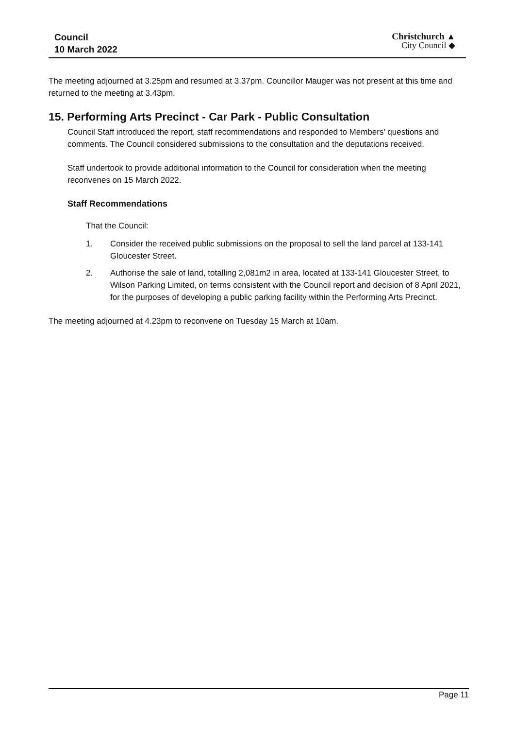Council
10 March 2022
Christchurch ▲
City Council ◆
The meeting adjourned at 3.25pm and resumed at 3.37pm. Councillor Mauger was not present at this time and returned to the meeting at 3.43pm.
15. Performing Arts Precinct - Car Park - Public Consultation
Council Staff introduced the report, staff recommendations and responded to Members’ questions and comments. The Council considered submissions to the consultation and the deputations received.
Staff undertook to provide additional information to the Council for consideration when the meeting reconvenes on 15 March 2022.
Staff Recommendations
That the Council:
1. Consider the received public submissions on the proposal to sell the land parcel at 133-141 Gloucester Street.
2. Authorise the sale of land, totalling 2,081m2 in area, located at 133-141 Gloucester Street, to Wilson Parking Limited, on terms consistent with the Council report and decision of 8 April 2021, for the purposes of developing a public parking facility within the Performing Arts Precinct.
The meeting adjourned at 4.23pm to reconvene on Tuesday 15 March at 10am.
Page 11